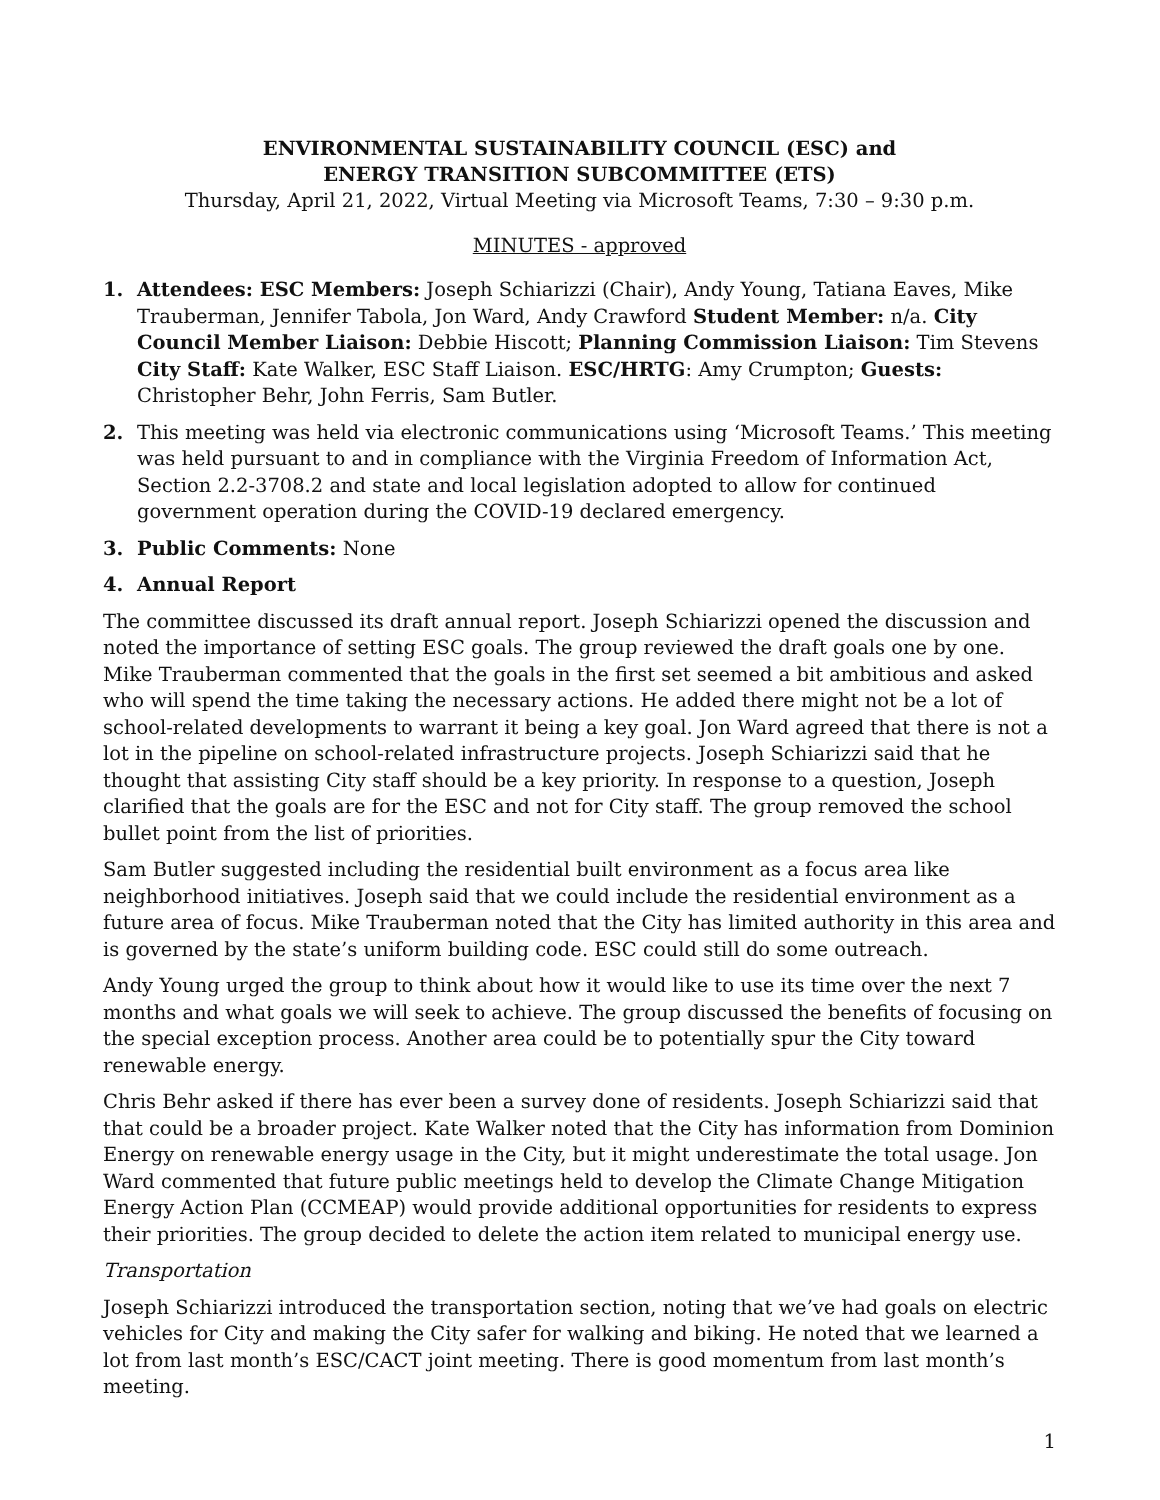ENVIRONMENTAL SUSTAINABILITY COUNCIL (ESC) and
ENERGY TRANSITION SUBCOMMITTEE (ETS)
Thursday, April 21, 2022, Virtual Meeting via Microsoft Teams, 7:30 – 9:30 p.m.
MINUTES - approved
1. Attendees: ESC Members: Joseph Schiarizzi (Chair), Andy Young, Tatiana Eaves, Mike Trauberman, Jennifer Tabola, Jon Ward, Andy Crawford Student Member: n/a. City Council Member Liaison: Debbie Hiscott; Planning Commission Liaison: Tim Stevens City Staff: Kate Walker, ESC Staff Liaison. ESC/HRTG: Amy Crumpton; Guests: Christopher Behr, John Ferris, Sam Butler.
2. This meeting was held via electronic communications using ‘Microsoft Teams.’ This meeting was held pursuant to and in compliance with the Virginia Freedom of Information Act, Section 2.2-3708.2 and state and local legislation adopted to allow for continued government operation during the COVID-19 declared emergency.
3. Public Comments: None
4. Annual Report
The committee discussed its draft annual report. Joseph Schiarizzi opened the discussion and noted the importance of setting ESC goals. The group reviewed the draft goals one by one. Mike Trauberman commented that the goals in the first set seemed a bit ambitious and asked who will spend the time taking the necessary actions. He added there might not be a lot of school-related developments to warrant it being a key goal. Jon Ward agreed that there is not a lot in the pipeline on school-related infrastructure projects. Joseph Schiarizzi said that he thought that assisting City staff should be a key priority. In response to a question, Joseph clarified that the goals are for the ESC and not for City staff. The group removed the school bullet point from the list of priorities.
Sam Butler suggested including the residential built environment as a focus area like neighborhood initiatives. Joseph said that we could include the residential environment as a future area of focus. Mike Trauberman noted that the City has limited authority in this area and is governed by the state’s uniform building code. ESC could still do some outreach.
Andy Young urged the group to think about how it would like to use its time over the next 7 months and what goals we will seek to achieve. The group discussed the benefits of focusing on the special exception process. Another area could be to potentially spur the City toward renewable energy.
Chris Behr asked if there has ever been a survey done of residents. Joseph Schiarizzi said that that could be a broader project. Kate Walker noted that the City has information from Dominion Energy on renewable energy usage in the City, but it might underestimate the total usage. Jon Ward commented that future public meetings held to develop the Climate Change Mitigation Energy Action Plan (CCMEAP) would provide additional opportunities for residents to express their priorities. The group decided to delete the action item related to municipal energy use.
Transportation
Joseph Schiarizzi introduced the transportation section, noting that we’ve had goals on electric vehicles for City and making the City safer for walking and biking. He noted that we learned a lot from last month’s ESC/CACT joint meeting. There is good momentum from last month’s meeting.
1